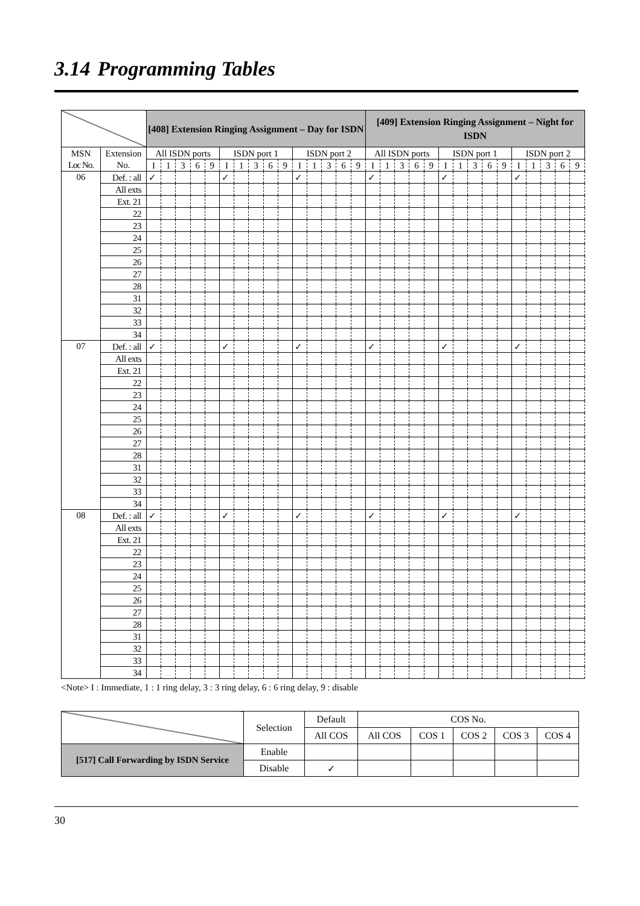3.14 Programming Tables
| | | [408] Extension Ringing Assignment – Day for ISDN | | | | | | | | | | | | | | | [409] Extension Ringing Assignment – Night for ISDN | | | | | | | | | | | | | | |
| --- | --- | --- | --- | --- | --- | --- | --- | --- | --- | --- | --- | --- | --- | --- | --- | --- | --- | --- | --- | --- | --- | --- | --- | --- | --- | --- | --- | --- | --- | --- | --- |
| MSN | Extension | All ISDN ports | | | | | ISDN port 1 | | | | | ISDN port 2 | | | | | All ISDN ports | | | | | ISDN port 1 | | | | | ISDN port 2 | | | | |
| Loc No. | No. | I | 1 | 3 | 6 | 9 | I | 1 | 3 | 6 | 9 | I | 1 | 3 | 6 | 9 | I | 1 | 3 | 6 | 9 | I | 1 | 3 | 6 | 9 | I | 1 | 3 | 6 | 9 |
| 06 | Def. : all | ✓ | | | | | ✓ | | | | | ✓ | | | | | ✓ | | | | | ✓ | | | | | ✓ | | | | |
| | All exts | | | | | | | | | | | | | | | | | | | | | | | | | | | | | | |
| | Ext. 21 | | | | | | | | | | | | | | | | | | | | | | | | | | | | | | |
| | 22 | | | | | | | | | | | | | | | | | | | | | | | | | | | | | | |
| | 23 | | | | | | | | | | | | | | | | | | | | | | | | | | | | | | |
| | 24 | | | | | | | | | | | | | | | | | | | | | | | | | | | | | | |
| | 25 | | | | | | | | | | | | | | | | | | | | | | | | | | | | | | |
| | 26 | | | | | | | | | | | | | | | | | | | | | | | | | | | | | | |
| | 27 | | | | | | | | | | | | | | | | | | | | | | | | | | | | | | |
| | 28 | | | | | | | | | | | | | | | | | | | | | | | | | | | | | | |
| | 31 | | | | | | | | | | | | | | | | | | | | | | | | | | | | | | |
| | 32 | | | | | | | | | | | | | | | | | | | | | | | | | | | | | | |
| | 33 | | | | | | | | | | | | | | | | | | | | | | | | | | | | | | |
| | 34 | | | | | | | | | | | | | | | | | | | | | | | | | | | | | | |
| 07 | Def. : all | ✓ | | | | | ✓ | | | | | ✓ | | | | | ✓ | | | | | ✓ | | | | | ✓ | | | | |
| | All exts | | | | | | | | | | | | | | | | | | | | | | | | | | | | | | |
| | Ext. 21 | | | | | | | | | | | | | | | | | | | | | | | | | | | | | | |
| | 22 | | | | | | | | | | | | | | | | | | | | | | | | | | | | | | |
| | 23 | | | | | | | | | | | | | | | | | | | | | | | | | | | | | | |
| | 24 | | | | | | | | | | | | | | | | | | | | | | | | | | | | | | |
| | 25 | | | | | | | | | | | | | | | | | | | | | | | | | | | | | | |
| | 26 | | | | | | | | | | | | | | | | | | | | | | | | | | | | | | |
| | 27 | | | | | | | | | | | | | | | | | | | | | | | | | | | | | | |
| | 28 | | | | | | | | | | | | | | | | | | | | | | | | | | | | | | |
| | 31 | | | | | | | | | | | | | | | | | | | | | | | | | | | | | | |
| | 32 | | | | | | | | | | | | | | | | | | | | | | | | | | | | | | |
| | 33 | | | | | | | | | | | | | | | | | | | | | | | | | | | | | | |
| | 34 | | | | | | | | | | | | | | | | | | | | | | | | | | | | | | |
| 08 | Def. : all | ✓ | | | | | ✓ | | | | | ✓ | | | | | ✓ | | | | | ✓ | | | | | ✓ | | | | |
| | All exts | | | | | | | | | | | | | | | | | | | | | | | | | | | | | | |
| | Ext. 21 | | | | | | | | | | | | | | | | | | | | | | | | | | | | | | |
| | 22 | | | | | | | | | | | | | | | | | | | | | | | | | | | | | | |
| | 23 | | | | | | | | | | | | | | | | | | | | | | | | | | | | | | |
| | 24 | | | | | | | | | | | | | | | | | | | | | | | | | | | | | | |
| | 25 | | | | | | | | | | | | | | | | | | | | | | | | | | | | | | |
| | 26 | | | | | | | | | | | | | | | | | | | | | | | | | | | | | | |
| | 27 | | | | | | | | | | | | | | | | | | | | | | | | | | | | | | |
| | 28 | | | | | | | | | | | | | | | | | | | | | | | | | | | | | | |
| | 31 | | | | | | | | | | | | | | | | | | | | | | | | | | | | | | |
| | 32 | | | | | | | | | | | | | | | | | | | | | | | | | | | | | | |
| | 33 | | | | | | | | | | | | | | | | | | | | | | | | | | | | | | |
| | 34 | | | | | | | | | | | | | | | | | | | | | | | | | | | | | | |
<Note> I : Immediate, 1 : 1 ring delay, 3 : 3 ring delay, 6 : 6 ring delay, 9 : disable
| | Selection | Default | COS No. | | | | |
| | | All COS | All COS | COS 1 | COS 2 | COS 3 | COS 4 |
| [517] Call Forwarding by ISDN Service | Enable | | | | | | |
| | Disable | ✓ | | | | | |
30